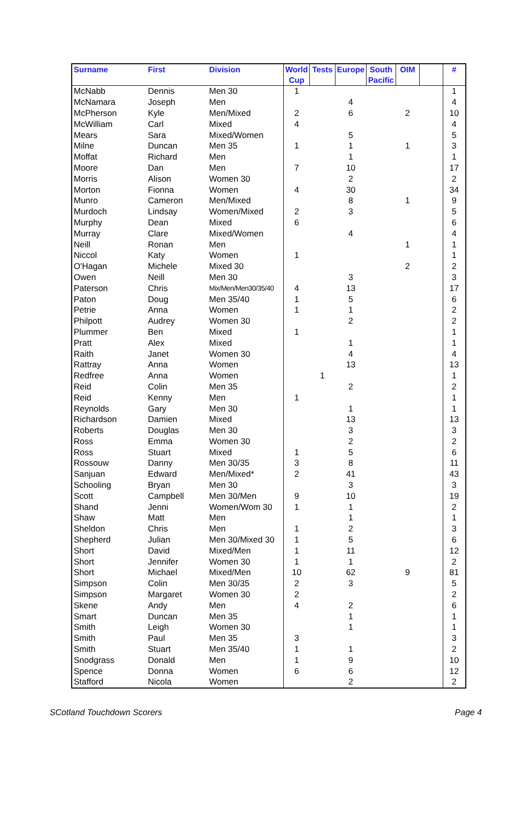| Surname | First | Division | World Cup | Tests | Europe | South Pacific | OIM | | # |
| --- | --- | --- | --- | --- | --- | --- | --- | --- | --- |
| McNabb | Dennis | Men 30 | 1 | | | | | | 1 |
| McNamara | Joseph | Men | | | 4 | | | | 4 |
| McPherson | Kyle | Men/Mixed | 2 | | 6 | | 2 | | 10 |
| McWilliam | Carl | Mixed | 4 | | | | | | 4 |
| Mears | Sara | Mixed/Women | | | 5 | | | | 5 |
| Milne | Duncan | Men 35 | 1 | | 1 | | 1 | | 3 |
| Moffat | Richard | Men | | | 1 | | | | 1 |
| Moore | Dan | Men | 7 | | 10 | | | | 17 |
| Morris | Alison | Women 30 | | | 2 | | | | 2 |
| Morton | Fionna | Women | 4 | | 30 | | | | 34 |
| Munro | Cameron | Men/Mixed | | | 8 | | 1 | | 9 |
| Murdoch | Lindsay | Women/Mixed | 2 | | 3 | | | | 5 |
| Murphy | Dean | Mixed | 6 | | | | | | 6 |
| Murray | Clare | Mixed/Women | | | 4 | | | | 4 |
| Neill | Ronan | Men | | | | | 1 | | 1 |
| Niccol | Katy | Women | 1 | | | | | | 1 |
| O'Hagan | Michele | Mixed 30 | | | | | 2 | | 2 |
| Owen | Neill | Men 30 | | | 3 | | | | 3 |
| Paterson | Chris | Mix/Men/Men30/35/40 | 4 | | 13 | | | | 17 |
| Paton | Doug | Men 35/40 | 1 | | 5 | | | | 6 |
| Petrie | Anna | Women | 1 | | 1 | | | | 2 |
| Philpott | Audrey | Women 30 | | | 2 | | | | 2 |
| Plummer | Ben | Mixed | 1 | | | | | | 1 |
| Pratt | Alex | Mixed | | | 1 | | | | 1 |
| Raith | Janet | Women 30 | | | 4 | | | | 4 |
| Rattray | Anna | Women | | | 13 | | | | 13 |
| Redfree | Anna | Women | | 1 | | | | | 1 |
| Reid | Colin | Men 35 | | | 2 | | | | 2 |
| Reid | Kenny | Men | 1 | | | | | | 1 |
| Reynolds | Gary | Men 30 | | | 1 | | | | 1 |
| Richardson | Damien | Mixed | | | 13 | | | | 13 |
| Roberts | Douglas | Men 30 | | | 3 | | | | 3 |
| Ross | Emma | Women 30 | | | 2 | | | | 2 |
| Ross | Stuart | Mixed | 1 | | 5 | | | | 6 |
| Rossouw | Danny | Men 30/35 | 3 | | 8 | | | | 11 |
| Sanjuan | Edward | Men/Mixed* | 2 | | 41 | | | | 43 |
| Schooling | Bryan | Men 30 | | | 3 | | | | 3 |
| Scott | Campbell | Men 30/Men | 9 | | 10 | | | | 19 |
| Shand | Jenni | Women/Wom 30 | 1 | | 1 | | | | 2 |
| Shaw | Matt | Men | | | 1 | | | | 1 |
| Sheldon | Chris | Men | 1 | | 2 | | | | 3 |
| Shepherd | Julian | Men 30/Mixed 30 | 1 | | 5 | | | | 6 |
| Short | David | Mixed/Men | 1 | | 11 | | | | 12 |
| Short | Jennifer | Women 30 | 1 | | 1 | | | | 2 |
| Short | Michael | Mixed/Men | 10 | | 62 | | 9 | | 81 |
| Simpson | Colin | Men 30/35 | 2 | | 3 | | | | 5 |
| Simpson | Margaret | Women 30 | 2 | | | | | | 2 |
| Skene | Andy | Men | 4 | | 2 | | | | 6 |
| Smart | Duncan | Men 35 | | | 1 | | | | 1 |
| Smith | Leigh | Women 30 | | | 1 | | | | 1 |
| Smith | Paul | Men 35 | 3 | | | | | | 3 |
| Smith | Stuart | Men 35/40 | 1 | | 1 | | | | 2 |
| Snodgrass | Donald | Men | 1 | | 9 | | | | 10 |
| Spence | Donna | Women | 6 | | 6 | | | | 12 |
| Stafford | Nicola | Women | | | 2 | | | | 2 |
SCotland Touchdown Scorers Page 4